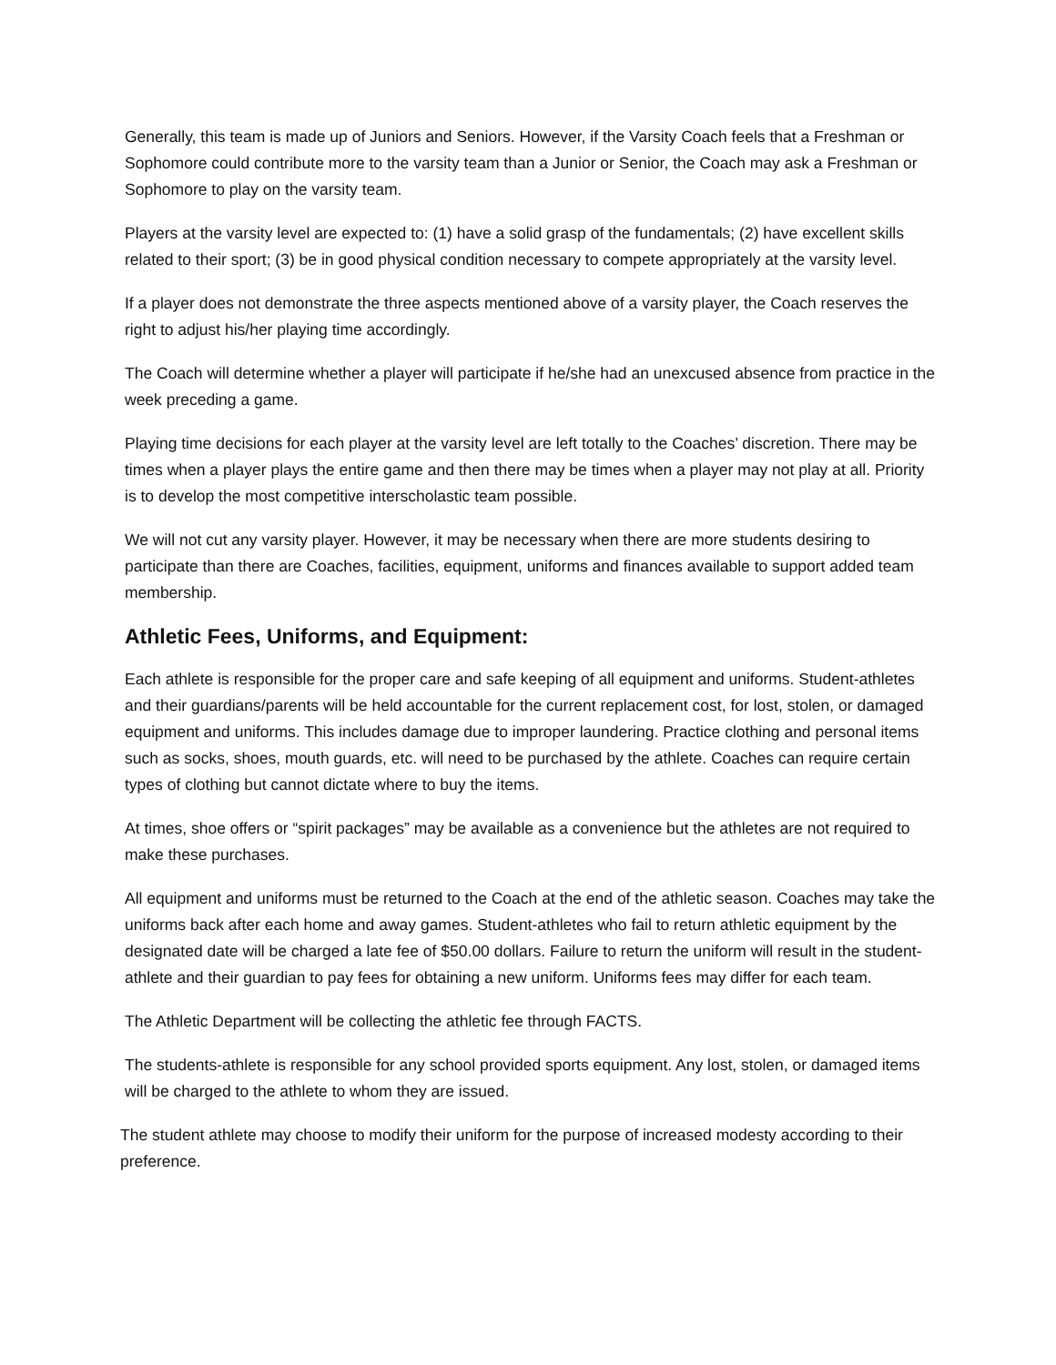Generally, this team is made up of Juniors and Seniors. However, if the Varsity Coach feels that a Freshman or Sophomore could contribute more to the varsity team than a Junior or Senior, the Coach may ask a Freshman or Sophomore to play on the varsity team.
Players at the varsity level are expected to: (1) have a solid grasp of the fundamentals; (2) have excellent skills related to their sport; (3) be in good physical condition necessary to compete appropriately at the varsity level.
If a player does not demonstrate the three aspects mentioned above of a varsity player, the Coach reserves the right to adjust his/her playing time accordingly.
The Coach will determine whether a player will participate if he/she had an unexcused absence from practice in the week preceding a game.
Playing time decisions for each player at the varsity level are left totally to the Coaches’ discretion. There may be times when a player plays the entire game and then there may be times when a player may not play at all. Priority is to develop the most competitive interscholastic team possible.
We will not cut any varsity player. However, it may be necessary when there are more students desiring to participate than there are Coaches, facilities, equipment, uniforms and finances available to support added team membership.
Athletic Fees, Uniforms, and Equipment:
Each athlete is responsible for the proper care and safe keeping of all equipment and uniforms. Student-athletes and their guardians/parents will be held accountable for the current replacement cost, for lost, stolen, or damaged equipment and uniforms. This includes damage due to improper laundering. Practice clothing and personal items such as socks, shoes, mouth guards, etc. will need to be purchased by the athlete. Coaches can require certain types of clothing but cannot dictate where to buy the items.
At times, shoe offers or “spirit packages” may be available as a convenience but the athletes are not required to make these purchases.
All equipment and uniforms must be returned to the Coach at the end of the athletic season. Coaches may take the uniforms back after each home and away games. Student-athletes who fail to return athletic equipment by the designated date will be charged a late fee of $50.00 dollars. Failure to return the uniform will result in the student-athlete and their guardian to pay fees for obtaining a new uniform. Uniforms fees may differ for each team.
The Athletic Department will be collecting the athletic fee through FACTS.
The students-athlete is responsible for any school provided sports equipment. Any lost, stolen, or damaged items will be charged to the athlete to whom they are issued.
The student athlete may choose to modify their uniform for the purpose of increased modesty according to their preference.